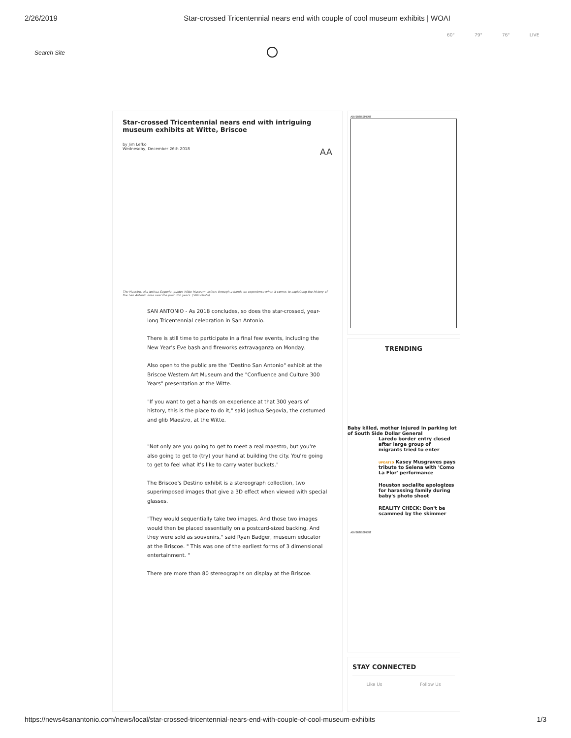2/26/2019 Star-crossed Tricentennial nears end with couple of cool museum exhibits | WOAI
60° 79° 76° LIVE
Search Site
Star-crossed Tricentennial nears end with intriguing museum exhibits at Witte, Briscoe
by Jim Lefko
Wednesday, December 26th 2018 AA
The Maestro, aka Joshua Segovia, guides Witte Museum visitors through a hands-on experience when it comes to explaining the history of the San Antonio area over the past 300 years. (SBG Photo)
SAN ANTONIO - As 2018 concludes, so does the star-crossed, year-long Tricentennial celebration in San Antonio.
There is still time to participate in a final few events, including the New Year's Eve bash and fireworks extravaganza on Monday.
Also open to the public are the "Destino San Antonio" exhibit at the Briscoe Western Art Museum and the "Confluence and Culture 300 Years" presentation at the Witte.
"If you want to get a hands on experience at that 300 years of history, this is the place to do it," said Joshua Segovia, the costumed and glib Maestro, at the Witte.
"Not only are you going to get to meet a real maestro, but you're also going to get to (try) your hand at building the city. You're going to get to feel what it's like to carry water buckets."
The Briscoe's Destino exhibit is a stereograph collection, two superimposed images that give a 3D effect when viewed with special glasses.
"They would sequentially take two images. And those two images would then be placed essentially on a postcard-sized backing. And they were sold as souvenirs," said Ryan Badger, museum educator at the Briscoe. " This was one of the earliest forms of 3 dimensional entertainment. "
There are more than 80 stereographs on display at the Briscoe.
ADVERTISEMENT
TRENDING
Baby killed, mother injured in parking lot of South Side Dollar General
Laredo border entry closed after large group of migrants tried to enter
UPDATED Kasey Musgraves pays tribute to Selena with 'Como La Flor' performance
Houston socialite apologizes for harassing family during baby's photo shoot
REALITY CHECK: Don't be scammed by the skimmer
ADVERTISEMENT
STAY CONNECTED
Like Us Follow Us
https://news4sanantonio.com/news/local/star-crossed-tricentennial-nears-end-with-couple-of-cool-museum-exhibits 1/3